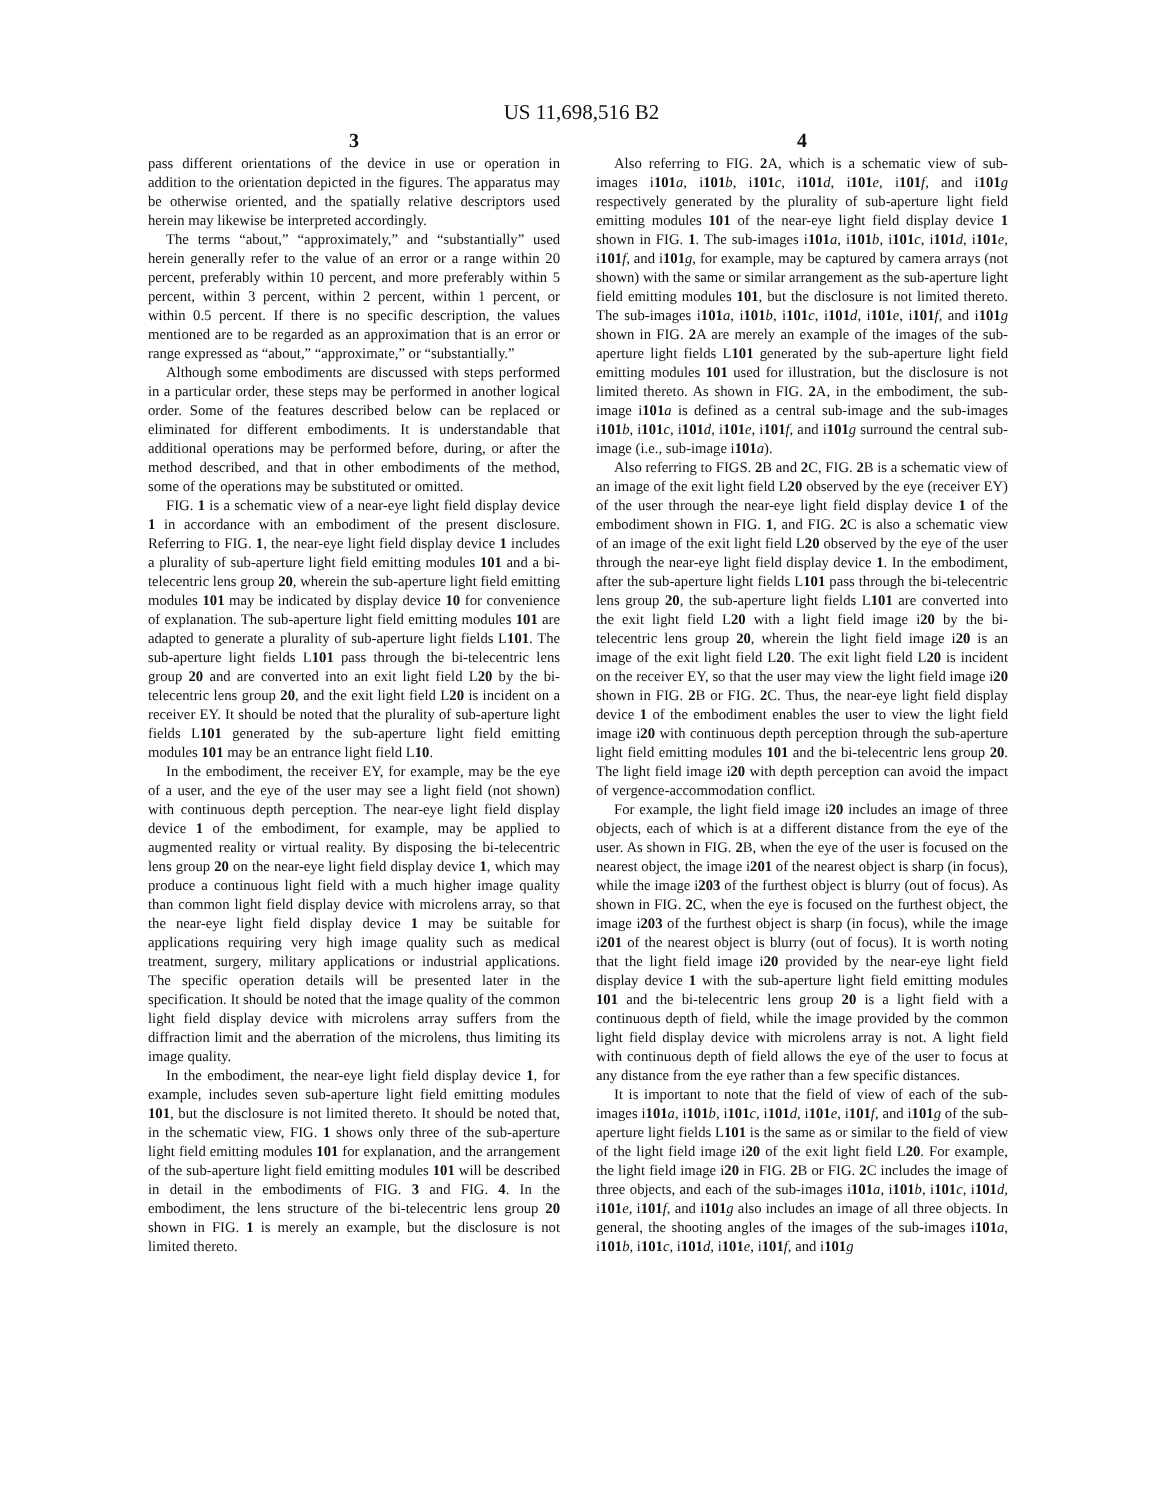US 11,698,516 B2
3
pass different orientations of the device in use or operation in addition to the orientation depicted in the figures. The apparatus may be otherwise oriented, and the spatially relative descriptors used herein may likewise be interpreted accordingly.
The terms “about,” “approximately,” and “substantially” used herein generally refer to the value of an error or a range within 20 percent, preferably within 10 percent, and more preferably within 5 percent, within 3 percent, within 2 percent, within 1 percent, or within 0.5 percent. If there is no specific description, the values mentioned are to be regarded as an approximation that is an error or range expressed as “about,” “approximate,” or “substantially.”
Although some embodiments are discussed with steps performed in a particular order, these steps may be performed in another logical order. Some of the features described below can be replaced or eliminated for different embodiments. It is understandable that additional operations may be performed before, during, or after the method described, and that in other embodiments of the method, some of the operations may be substituted or omitted.
FIG. 1 is a schematic view of a near-eye light field display device 1 in accordance with an embodiment of the present disclosure. Referring to FIG. 1, the near-eye light field display device 1 includes a plurality of sub-aperture light field emitting modules 101 and a bi-telecentric lens group 20, wherein the sub-aperture light field emitting modules 101 may be indicated by display device 10 for convenience of explanation. The sub-aperture light field emitting modules 101 are adapted to generate a plurality of sub-aperture light fields L101. The sub-aperture light fields L101 pass through the bi-telecentric lens group 20 and are converted into an exit light field L20 by the bi-telecentric lens group 20, and the exit light field L20 is incident on a receiver EY. It should be noted that the plurality of sub-aperture light fields L101 generated by the sub-aperture light field emitting modules 101 may be an entrance light field L10.
In the embodiment, the receiver EY, for example, may be the eye of a user, and the eye of the user may see a light field (not shown) with continuous depth perception. The near-eye light field display device 1 of the embodiment, for example, may be applied to augmented reality or virtual reality. By disposing the bi-telecentric lens group 20 on the near-eye light field display device 1, which may produce a continuous light field with a much higher image quality than common light field display device with microlens array, so that the near-eye light field display device 1 may be suitable for applications requiring very high image quality such as medical treatment, surgery, military applications or industrial applications. The specific operation details will be presented later in the specification. It should be noted that the image quality of the common light field display device with microlens array suffers from the diffraction limit and the aberration of the microlens, thus limiting its image quality.
In the embodiment, the near-eye light field display device 1, for example, includes seven sub-aperture light field emitting modules 101, but the disclosure is not limited thereto. It should be noted that, in the schematic view, FIG. 1 shows only three of the sub-aperture light field emitting modules 101 for explanation, and the arrangement of the sub-aperture light field emitting modules 101 will be described in detail in the embodiments of FIG. 3 and FIG. 4. In the embodiment, the lens structure of the bi-telecentric lens group 20 shown in FIG. 1 is merely an example, but the disclosure is not limited thereto.
4
Also referring to FIG. 2 A, which is a schematic view of sub-images i101 a, i101 b, i101 c, i101 d, i101 e, i101 f, and i101 g respectively generated by the plurality of sub-aperture light field emitting modules 101 of the near-eye light field display device 1 shown in FIG. 1. The sub-images i101 a, i101 b, i101 c, i101 d, i101 e, i101 f, and i101 g, for example, may be captured by camera arrays (not shown) with the same or similar arrangement as the sub-aperture light field emitting modules 101, but the disclosure is not limited thereto. The sub-images i101 a, i101 b, i101 c, i101 d, i101 e, i101 f, and i101 g shown in FIG. 2 A are merely an example of the images of the sub-aperture light fields L101 generated by the sub-aperture light field emitting modules 101 used for illustration, but the disclosure is not limited thereto. As shown in FIG. 2 A, in the embodiment, the sub-image i101 a is defined as a central sub-image and the sub-images i101 b, i101 c, i101 d, i101 e, i101 f, and i101 g surround the central sub-image (i.e., sub-image i101 a).
Also referring to FIGS. 2 B and 2 C, FIG. 2 B is a schematic view of an image of the exit light field L20 observed by the eye (receiver EY) of the user through the near-eye light field display device 1 of the embodiment shown in FIG. 1, and FIG. 2 C is also a schematic view of an image of the exit light field L20 observed by the eye of the user through the near-eye light field display device 1. In the embodiment, after the sub-aperture light fields L101 pass through the bi-telecentric lens group 20, the sub-aperture light fields L101 are converted into the exit light field L20 with a light field image i20 by the bi-telecentric lens group 20, wherein the light field image i20 is an image of the exit light field L20. The exit light field L20 is incident on the receiver EY, so that the user may view the light field image i20 shown in FIG. 2 B or FIG. 2 C. Thus, the near-eye light field display device 1 of the embodiment enables the user to view the light field image i20 with continuous depth perception through the sub-aperture light field emitting modules 101 and the bi-telecentric lens group 20. The light field image i20 with depth perception can avoid the impact of vergence-accommodation conflict.
For example, the light field image i20 includes an image of three objects, each of which is at a different distance from the eye of the user. As shown in FIG. 2 B, when the eye of the user is focused on the nearest object, the image i201 of the nearest object is sharp (in focus), while the image i203 of the furthest object is blurry (out of focus). As shown in FIG. 2 C, when the eye is focused on the furthest object, the image i203 of the furthest object is sharp (in focus), while the image i201 of the nearest object is blurry (out of focus). It is worth noting that the light field image i20 provided by the near-eye light field display device 1 with the sub-aperture light field emitting modules 101 and the bi-telecentric lens group 20 is a light field with a continuous depth of field, while the image provided by the common light field display device with microlens array is not. A light field with continuous depth of field allows the eye of the user to focus at any distance from the eye rather than a few specific distances.
It is important to note that the field of view of each of the sub-images i101 a, i101 b, i101 c, i101 d, i101 e, i101 f, and i101 g of the sub-aperture light fields L101 is the same as or similar to the field of view of the light field image i20 of the exit light field L20. For example, the light field image i20 in FIG. 2 B or FIG. 2 C includes the image of three objects, and each of the sub-images i101 a, i101 b, i101 c, i101 d, i101 e, i101 f, and i101 g also includes an image of all three objects. In general, the shooting angles of the images of the sub-images i101 a, i101 b, i101 c, i101 d, i101 e, i101 f, and i101 g